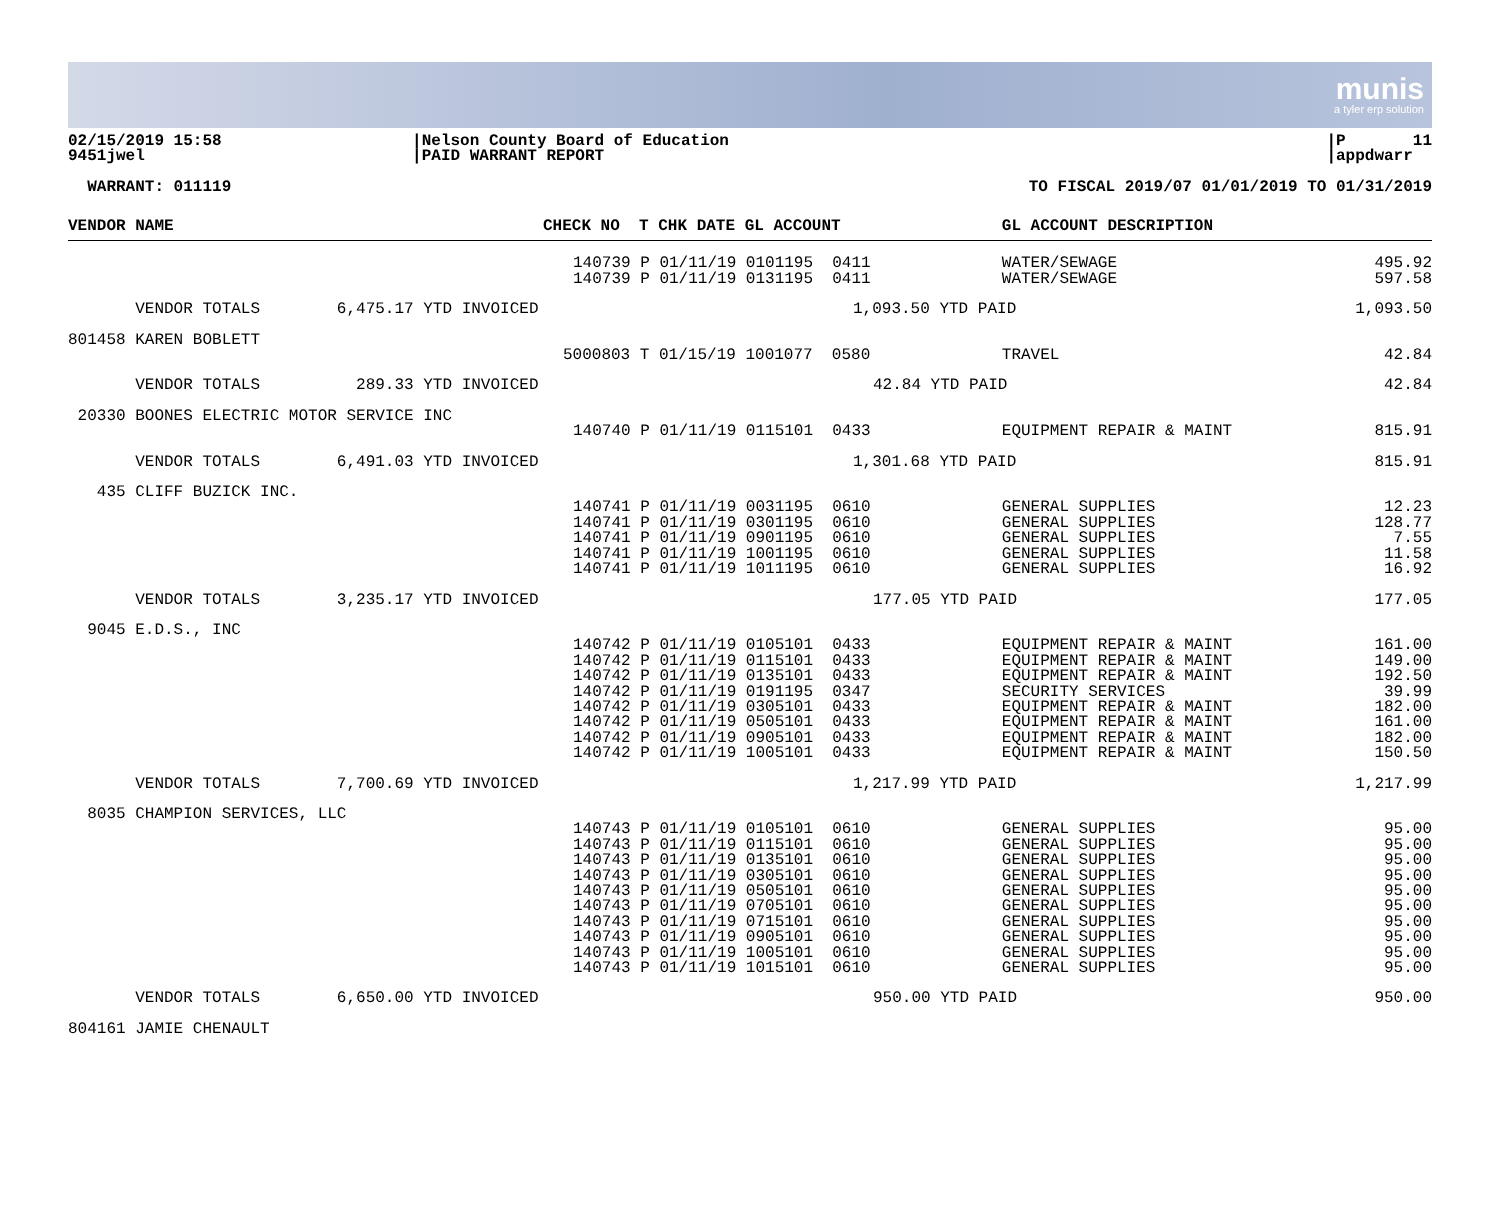munis
a tyler erp solution
02/15/2019 15:58 9451jwel
|Nelson County Board of Education |PAID WARRANT REPORT
|P 11 |appdwarr
WARRANT: 011119
TO FISCAL 2019/07 01/01/2019 TO 01/31/2019
| VENDOR NAME | CHECK NO T CHK DATE GL ACCOUNT | GL ACCOUNT DESCRIPTION | |
| --- | --- | --- | --- |
| | 140739 P 01/11/19 0101195 0411 | WATER/SEWAGE | 495.92 |
| | 140739 P 01/11/19 0131195 0411 | WATER/SEWAGE | 597.58 |
| VENDOR TOTALS 6,475.17 YTD INVOICED | 1,093.50 YTD PAID | | 1,093.50 |
| 801458 KAREN BOBLETT | | | |
| | 5000803 T 01/15/19 1001077 0580 | TRAVEL | 42.84 |
| VENDOR TOTALS 289.33 YTD INVOICED | 42.84 YTD PAID | | 42.84 |
| 20330 BOONES ELECTRIC MOTOR SERVICE INC | | | |
| | 140740 P 01/11/19 0115101 0433 | EQUIPMENT REPAIR & MAINT | 815.91 |
| VENDOR TOTALS 6,491.03 YTD INVOICED | 1,301.68 YTD PAID | | 815.91 |
| 435 CLIFF BUZICK INC. | | | |
| | 140741 P 01/11/19 0031195 0610 140741 P 01/11/19 0301195 0610 140741 P 01/11/19 0901195 0610 140741 P 01/11/19 1001195 0610 140741 P 01/11/19 1011195 0610 | GENERAL SUPPLIES GENERAL SUPPLIES GENERAL SUPPLIES GENERAL SUPPLIES GENERAL SUPPLIES | 12.23 128.77 7.55 11.58 16.92 |
| VENDOR TOTALS 3,235.17 YTD INVOICED | 177.05 YTD PAID | | 177.05 |
| 9045 E.D.S., INC | | | |
| | 140742 P 01/11/19 0105101 0433 140742 P 01/11/19 0115101 0433 140742 P 01/11/19 0135101 0433 140742 P 01/11/19 0191195 0347 140742 P 01/11/19 0305101 0433 140742 P 01/11/19 0505101 0433 140742 P 01/11/19 0905101 0433 140742 P 01/11/19 1005101 0433 | EQUIPMENT REPAIR & MAINT EQUIPMENT REPAIR & MAINT EQUIPMENT REPAIR & MAINT SECURITY SERVICES EQUIPMENT REPAIR & MAINT EQUIPMENT REPAIR & MAINT EQUIPMENT REPAIR & MAINT EQUIPMENT REPAIR & MAINT | 161.00 149.00 192.50 39.99 182.00 161.00 182.00 150.50 |
| VENDOR TOTALS 7,700.69 YTD INVOICED | 1,217.99 YTD PAID | | 1,217.99 |
| 8035 CHAMPION SERVICES, LLC | | | |
| | 140743 P 01/11/19 0105101 0610 140743 P 01/11/19 0115101 0610 140743 P 01/11/19 0135101 0610 140743 P 01/11/19 0305101 0610 140743 P 01/11/19 0505101 0610 140743 P 01/11/19 0705101 0610 140743 P 01/11/19 0715101 0610 140743 P 01/11/19 0905101 0610 140743 P 01/11/19 1005101 0610 140743 P 01/11/19 1015101 0610 | GENERAL SUPPLIES GENERAL SUPPLIES GENERAL SUPPLIES GENERAL SUPPLIES GENERAL SUPPLIES GENERAL SUPPLIES GENERAL SUPPLIES GENERAL SUPPLIES GENERAL SUPPLIES GENERAL SUPPLIES | 95.00 95.00 95.00 95.00 95.00 95.00 95.00 95.00 95.00 95.00 |
| VENDOR TOTALS 6,650.00 YTD INVOICED | 950.00 YTD PAID | | 950.00 |
| 804161 JAMIE CHENAULT | | | |